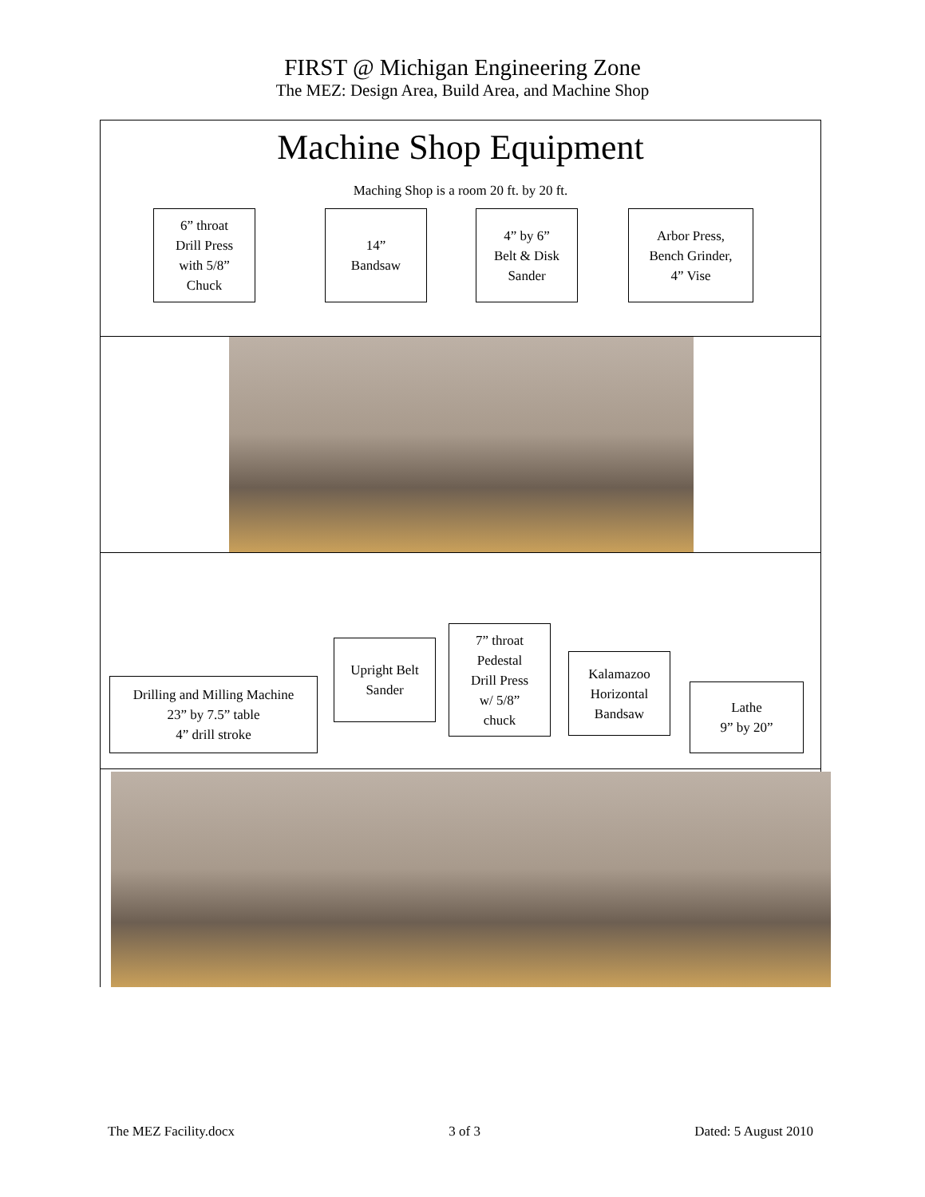FIRST @ Michigan Engineering Zone
The MEZ: Design Area, Build Area, and Machine Shop
Machine Shop Equipment
Maching Shop is a room 20 ft. by 20 ft.
6” throat
Drill Press
with 5/8”
Chuck
14”
Bandsaw
4” by 6”
Belt & Disk
Sander
Arbor Press,
Bench Grinder,
4” Vise
Drilling and Milling Machine
23” by 7.5” table
4” drill stroke
Upright Belt
Sander
7” throat
Pedestal
Drill Press
w/ 5/8”
chuck
Kalamazoo
Horizontal
Bandsaw
Lathe
9” by 20”
The MEZ Facility.docx 3 of 3 Dated: 5 August 2010